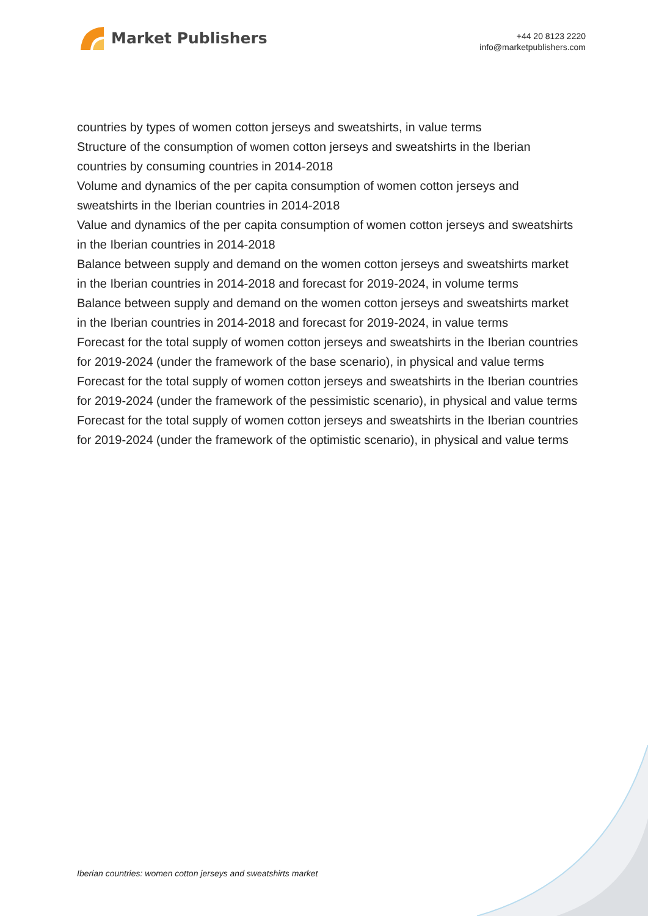Market Publishers
+44 20 8123 2220
info@marketpublishers.com
countries by types of women cotton jerseys and sweatshirts, in value terms
Structure of the consumption of women cotton jerseys and sweatshirts in the Iberian countries by consuming countries in 2014-2018
Volume and dynamics of the per capita consumption of women cotton jerseys and sweatshirts in the Iberian countries in 2014-2018
Value and dynamics of the per capita consumption of women cotton jerseys and sweatshirts in the Iberian countries in 2014-2018
Balance between supply and demand on the women cotton jerseys and sweatshirts market in the Iberian countries in 2014-2018 and forecast for 2019-2024, in volume terms
Balance between supply and demand on the women cotton jerseys and sweatshirts market in the Iberian countries in 2014-2018 and forecast for 2019-2024, in value terms
Forecast for the total supply of women cotton jerseys and sweatshirts in the Iberian countries for 2019-2024 (under the framework of the base scenario), in physical and value terms
Forecast for the total supply of women cotton jerseys and sweatshirts in the Iberian countries for 2019-2024 (under the framework of the pessimistic scenario), in physical and value terms
Forecast for the total supply of women cotton jerseys and sweatshirts in the Iberian countries for 2019-2024 (under the framework of the optimistic scenario), in physical and value terms
Iberian countries: women cotton jerseys and sweatshirts market